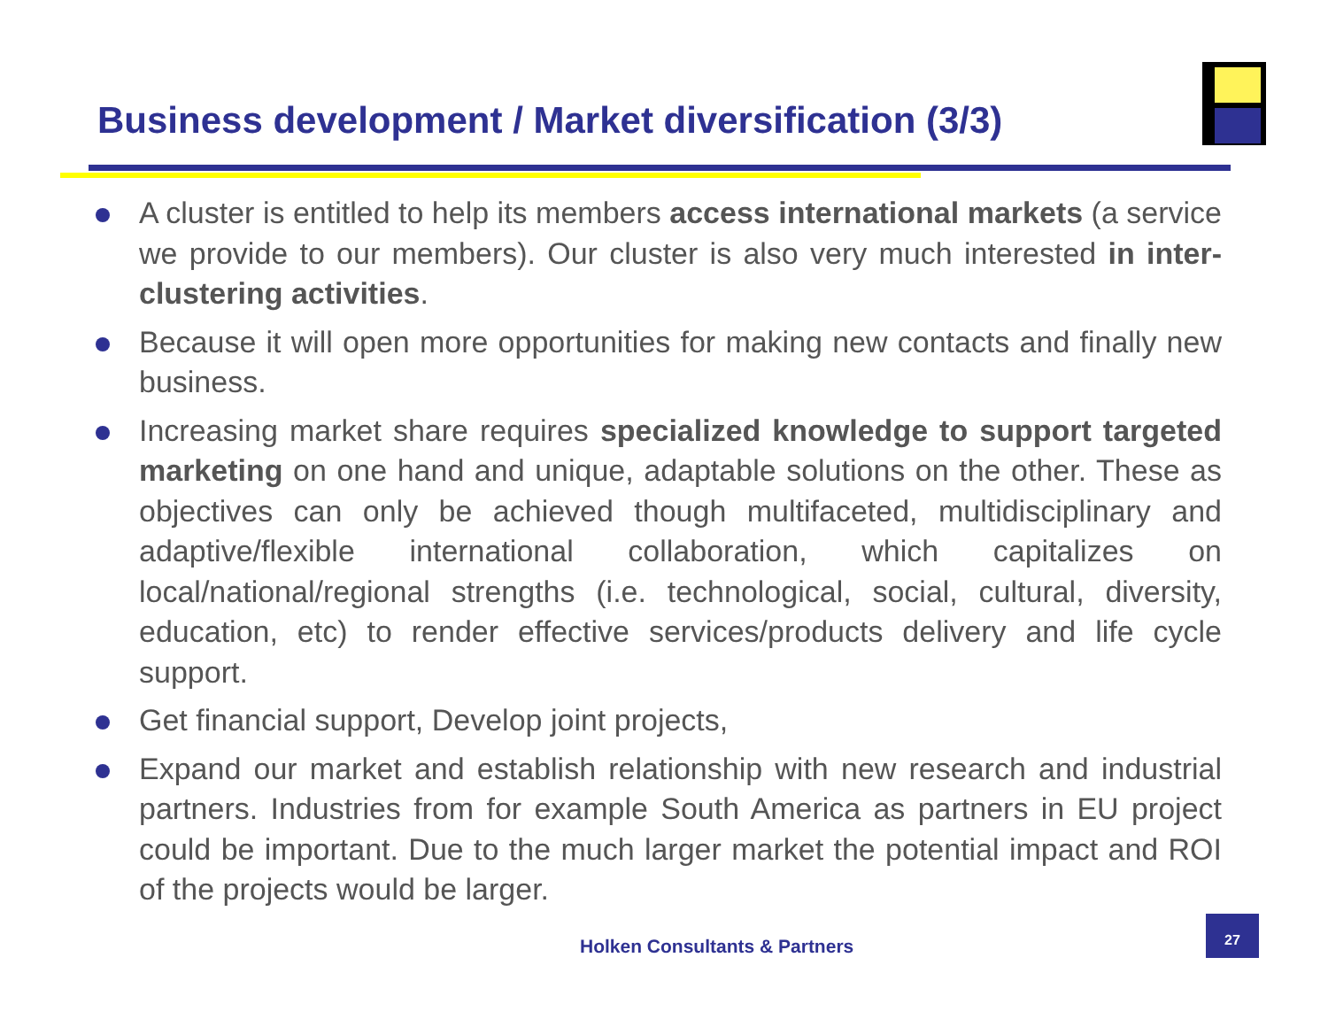Business development / Market diversification (3/3)
A cluster is entitled to help its members access international markets (a service we provide to our members). Our cluster is also very much interested in inter-clustering activities.
Because it will open more opportunities for making new contacts and finally new business.
Increasing market share requires specialized knowledge to support targeted marketing on one hand and unique, adaptable solutions on the other. These as objectives can only be achieved though multifaceted, multidisciplinary and adaptive/flexible international collaboration, which capitalizes on local/national/regional strengths (i.e. technological, social, cultural, diversity, education, etc) to render effective services/products delivery and life cycle support.
Get financial support, Develop joint projects,
Expand our market and establish relationship with new research and industrial partners. Industries from for example South America as partners in EU project could be important. Due to the much larger market the potential impact and ROI of the projects would be larger.
Holken Consultants & Partners
27